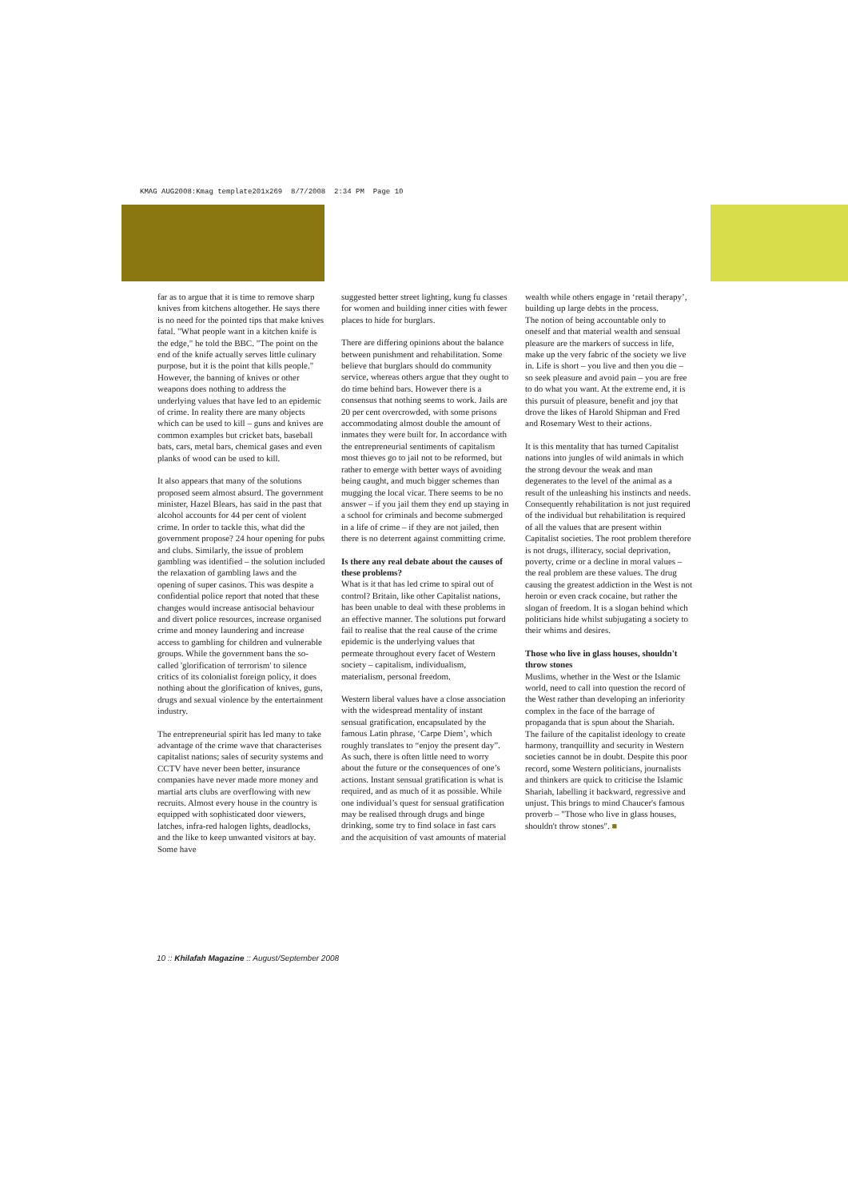KMAG AUG2008:Kmag template201x269 8/7/2008 2:34 PM Page 10
far as to argue that it is time to remove sharp knives from kitchens altogether. He says there is no need for the pointed tips that make knives fatal. "What people want in a kitchen knife is the edge," he told the BBC. "The point on the end of the knife actually serves little culinary purpose, but it is the point that kills people." However, the banning of knives or other weapons does nothing to address the underlying values that have led to an epidemic of crime. In reality there are many objects which can be used to kill – guns and knives are common examples but cricket bats, baseball bats, cars, metal bars, chemical gases and even planks of wood can be used to kill.
It also appears that many of the solutions proposed seem almost absurd. The government minister, Hazel Blears, has said in the past that alcohol accounts for 44 per cent of violent crime. In order to tackle this, what did the government propose? 24 hour opening for pubs and clubs. Similarly, the issue of problem gambling was identified – the solution included the relaxation of gambling laws and the opening of super casinos. This was despite a confidential police report that noted that these changes would increase antisocial behaviour and divert police resources, increase organised crime and money laundering and increase access to gambling for children and vulnerable groups. While the government bans the so-called 'glorification of terrorism' to silence critics of its colonialist foreign policy, it does nothing about the glorification of knives, guns, drugs and sexual violence by the entertainment industry.
The entrepreneurial spirit has led many to take advantage of the crime wave that characterises capitalist nations; sales of security systems and CCTV have never been better, insurance companies have never made more money and martial arts clubs are overflowing with new recruits. Almost every house in the country is equipped with sophisticated door viewers, latches, infra-red halogen lights, deadlocks, and the like to keep unwanted visitors at bay. Some have
suggested better street lighting, kung fu classes for women and building inner cities with fewer places to hide for burglars.
There are differing opinions about the balance between punishment and rehabilitation. Some believe that burglars should do community service, whereas others argue that they ought to do time behind bars. However there is a consensus that nothing seems to work. Jails are 20 per cent overcrowded, with some prisons accommodating almost double the amount of inmates they were built for. In accordance with the entrepreneurial sentiments of capitalism most thieves go to jail not to be reformed, but rather to emerge with better ways of avoiding being caught, and much bigger schemes than mugging the local vicar. There seems to be no answer – if you jail them they end up staying in a school for criminals and become submerged in a life of crime – if they are not jailed, then there is no deterrent against committing crime.
Is there any real debate about the causes of these problems?
What is it that has led crime to spiral out of control? Britain, like other Capitalist nations, has been unable to deal with these problems in an effective manner. The solutions put forward fail to realise that the real cause of the crime epidemic is the underlying values that permeate throughout every facet of Western society – capitalism, individualism, materialism, personal freedom.
Western liberal values have a close association with the widespread mentality of instant sensual gratification, encapsulated by the famous Latin phrase, ‘Carpe Diem’, which roughly translates to “enjoy the present day”. As such, there is often little need to worry about the future or the consequences of one’s actions. Instant sensual gratification is what is required, and as much of it as possible. While one individual’s quest for sensual gratification may be realised through drugs and binge drinking, some try to find solace in fast cars and the acquisition of vast amounts of material
wealth while others engage in ‘retail therapy’, building up large debts in the process.
The notion of being accountable only to oneself and that material wealth and sensual pleasure are the markers of success in life, make up the very fabric of the society we live in. Life is short – you live and then you die – so seek pleasure and avoid pain – you are free to do what you want. At the extreme end, it is this pursuit of pleasure, benefit and joy that drove the likes of Harold Shipman and Fred and Rosemary West to their actions.
It is this mentality that has turned Capitalist nations into jungles of wild animals in which the strong devour the weak and man degenerates to the level of the animal as a result of the unleashing his instincts and needs. Consequently rehabilitation is not just required of the individual but rehabilitation is required of all the values that are present within Capitalist societies. The root problem therefore is not drugs, illiteracy, social deprivation, poverty, crime or a decline in moral values – the real problem are these values. The drug causing the greatest addiction in the West is not heroin or even crack cocaine, but rather the slogan of freedom. It is a slogan behind which politicians hide whilst subjugating a society to their whims and desires.
Those who live in glass houses, shouldn't throw stones
Muslims, whether in the West or the Islamic world, need to call into question the record of the West rather than developing an inferiority complex in the face of the barrage of propaganda that is spun about the Shariah.
The failure of the capitalist ideology to create harmony, tranquillity and security in Western societies cannot be in doubt. Despite this poor record, some Western politicians, journalists and thinkers are quick to criticise the Islamic Shariah, labelling it backward, regressive and unjust. This brings to mind Chaucer's famous proverb – "Those who live in glass houses, shouldn't throw stones". ■
10 :: Khilafah Magazine :: August/September 2008